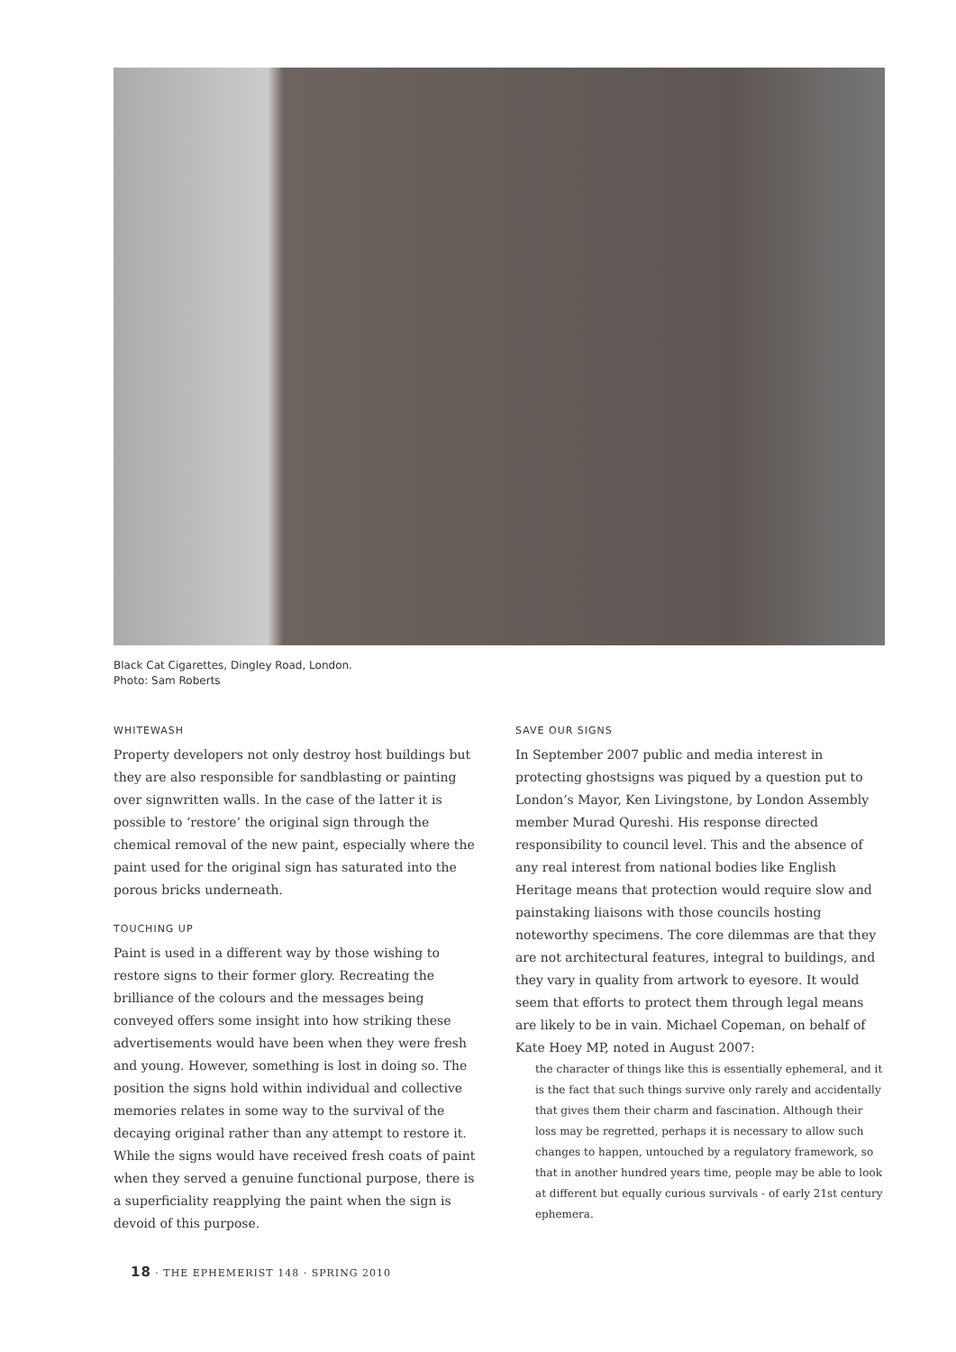Black Cat Cigarettes, Dingley Road, London.
Photo: Sam Roberts
WHITEWASH
Property developers not only destroy host buildings but they are also responsible for sandblasting or painting over signwritten walls. In the case of the latter it is possible to ‘restore’ the original sign through the chemical removal of the new paint, especially where the paint used for the original sign has saturated into the porous bricks underneath.
TOUCHING UP
Paint is used in a different way by those wishing to restore signs to their former glory. Recreating the brilliance of the colours and the messages being conveyed offers some insight into how striking these advertisements would have been when they were fresh and young. However, something is lost in doing so. The position the signs hold within individual and collective memories relates in some way to the survival of the decaying original rather than any attempt to restore it. While the signs would have received fresh coats of paint when they served a genuine functional purpose, there is a superficiality reapplying the paint when the sign is devoid of this purpose.
SAVE OUR SIGNS
In September 2007 public and media interest in protecting ghostsigns was piqued by a question put to London’s Mayor, Ken Livingstone, by London Assembly member Murad Qureshi. His response directed responsibility to council level. This and the absence of any real interest from national bodies like English Heritage means that protection would require slow and painstaking liaisons with those councils hosting noteworthy specimens. The core dilemmas are that they are not architectural features, integral to buildings, and they vary in quality from artwork to eyesore. It would seem that efforts to protect them through legal means are likely to be in vain. Michael Copeman, on behalf of Kate Hoey MP, noted in August 2007:
the character of things like this is essentially ephemeral, and it is the fact that such things survive only rarely and accidentally that gives them their charm and fascination. Although their loss may be regretted, perhaps it is necessary to allow such changes to happen, untouched by a regulatory framework, so that in another hundred years time, people may be able to look at different but equally curious survivals - of early 21st century ephemera.
18 · THE EPHEMERIST 148 · SPRING 2010